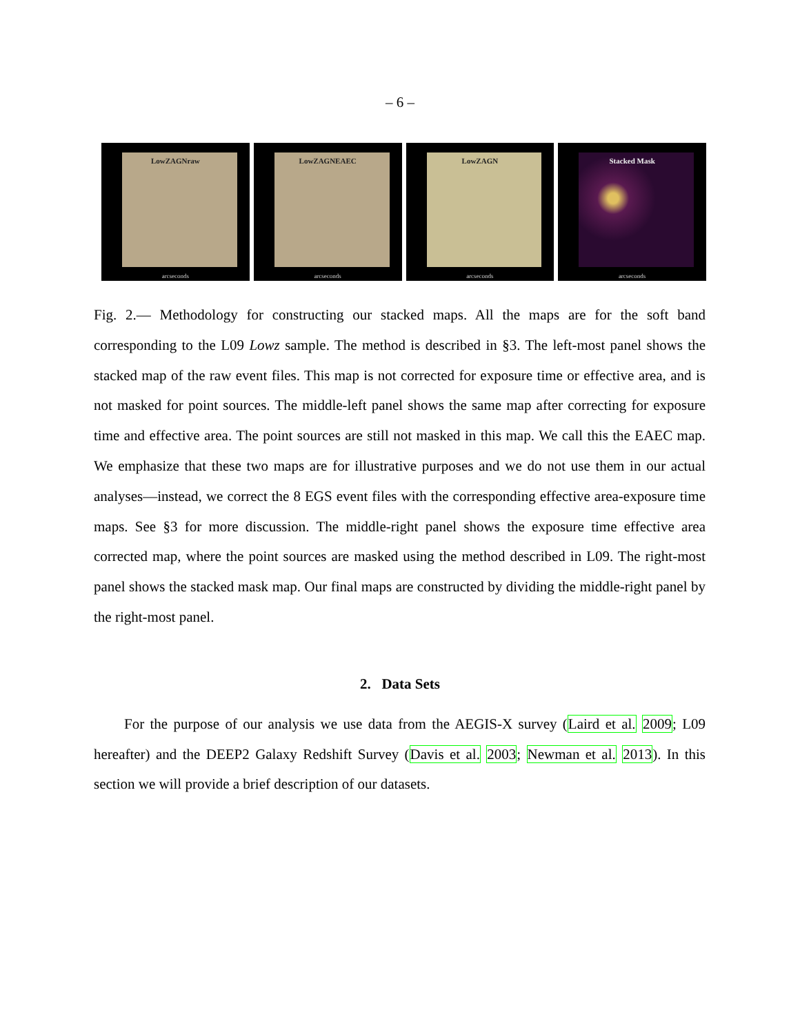– 6 –
LowZAGNraw
arcseconds
LowZAGNEAEC
arcseconds
LowZAGN
arcseconds
Stacked Mask
arcseconds
Fig. 2.— Methodology for constructing our stacked maps. All the maps are for the soft band corresponding to the L09 Lowz sample. The method is described in §3. The left-most panel shows the stacked map of the raw event files. This map is not corrected for exposure time or effective area, and is not masked for point sources. The middle-left panel shows the same map after correcting for exposure time and effective area. The point sources are still not masked in this map. We call this the EAEC map. We emphasize that these two maps are for illustrative purposes and we do not use them in our actual analyses—instead, we correct the 8 EGS event files with the corresponding effective area-exposure time maps. See §3 for more discussion. The middle-right panel shows the exposure time effective area corrected map, where the point sources are masked using the method described in L09. The right-most panel shows the stacked mask map. Our final maps are constructed by dividing the middle-right panel by the right-most panel.
2. Data Sets
For the purpose of our analysis we use data from the AEGIS-X survey (Laird et al. 2009; L09 hereafter) and the DEEP2 Galaxy Redshift Survey (Davis et al. 2003; Newman et al. 2013). In this section we will provide a brief description of our datasets.